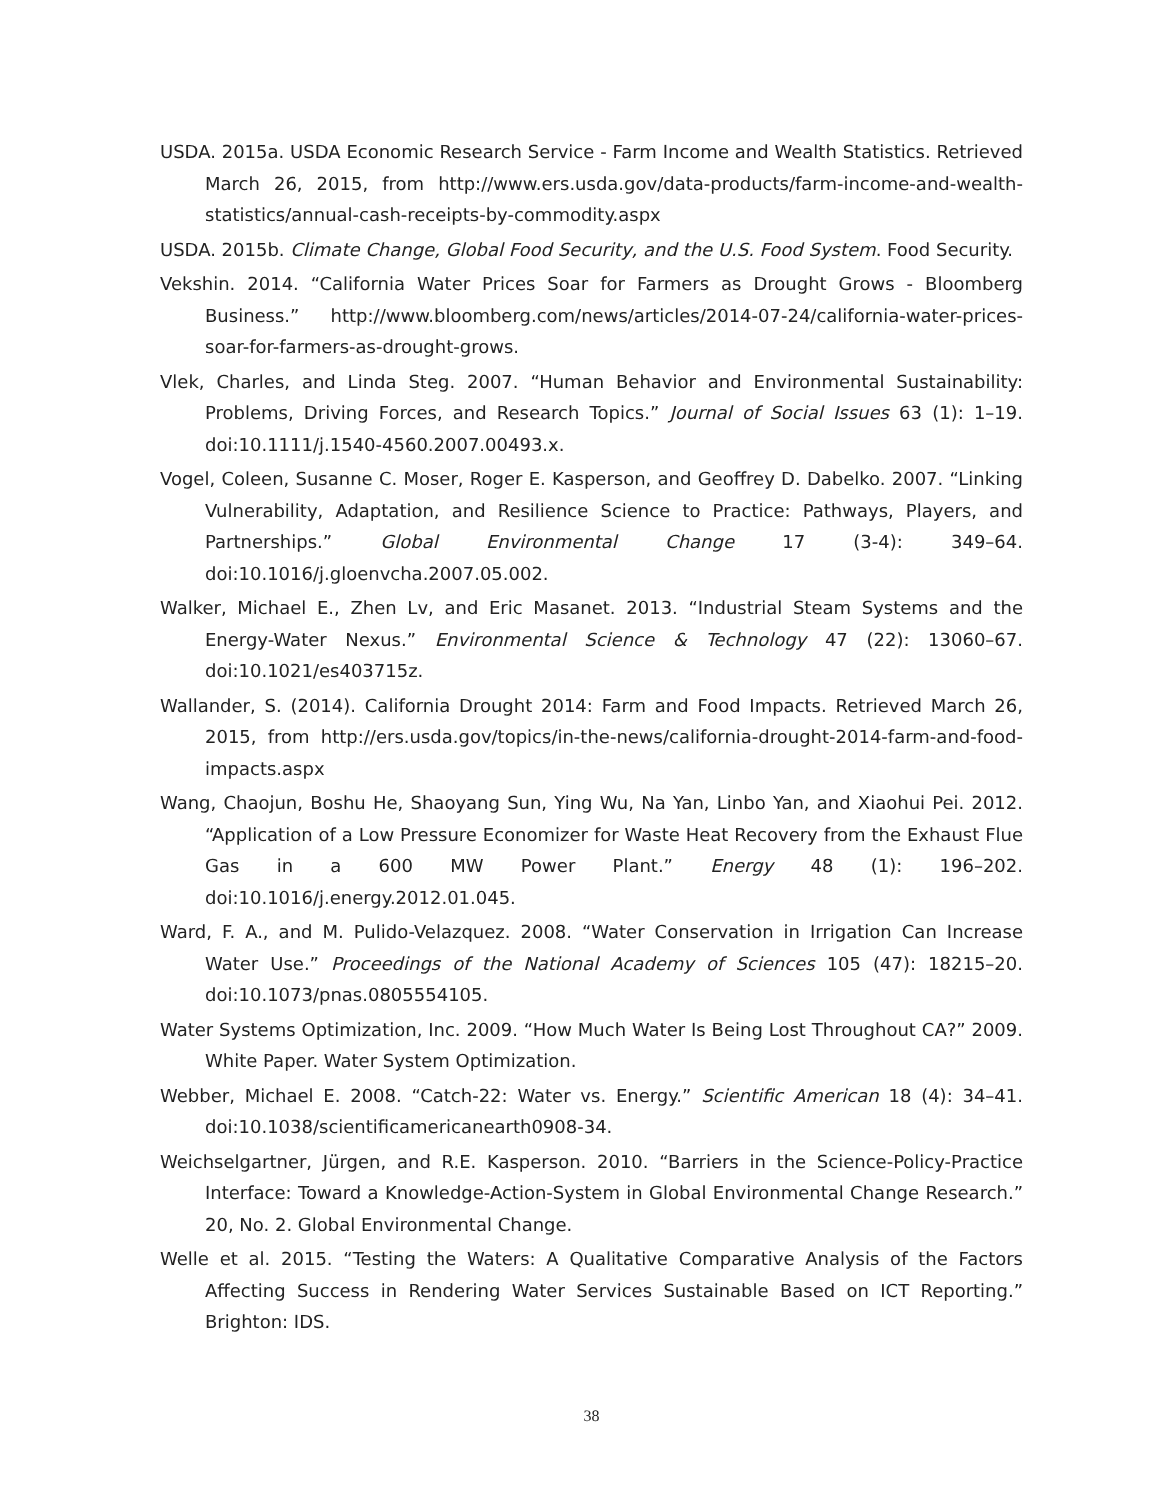USDA. 2015a. USDA Economic Research Service - Farm Income and Wealth Statistics. Retrieved March 26, 2015, from http://www.ers.usda.gov/data-products/farm-income-and-wealth-statistics/annual-cash-receipts-by-commodity.aspx
USDA. 2015b. Climate Change, Global Food Security, and the U.S. Food System. Food Security.
Vekshin. 2014. “California Water Prices Soar for Farmers as Drought Grows - Bloomberg Business.” http://www.bloomberg.com/news/articles/2014-07-24/california-water-prices-soar-for-farmers-as-drought-grows.
Vlek, Charles, and Linda Steg. 2007. “Human Behavior and Environmental Sustainability: Problems, Driving Forces, and Research Topics.” Journal of Social Issues 63 (1): 1–19. doi:10.1111/j.1540-4560.2007.00493.x.
Vogel, Coleen, Susanne C. Moser, Roger E. Kasperson, and Geoffrey D. Dabelko. 2007. “Linking Vulnerability, Adaptation, and Resilience Science to Practice: Pathways, Players, and Partnerships.” Global Environmental Change 17 (3-4): 349–64. doi:10.1016/j.gloenvcha.2007.05.002.
Walker, Michael E., Zhen Lv, and Eric Masanet. 2013. “Industrial Steam Systems and the Energy-Water Nexus.” Environmental Science & Technology 47 (22): 13060–67. doi:10.1021/es403715z.
Wallander, S. (2014). California Drought 2014: Farm and Food Impacts. Retrieved March 26, 2015, from http://ers.usda.gov/topics/in-the-news/california-drought-2014-farm-and-food-impacts.aspx
Wang, Chaojun, Boshu He, Shaoyang Sun, Ying Wu, Na Yan, Linbo Yan, and Xiaohui Pei. 2012. “Application of a Low Pressure Economizer for Waste Heat Recovery from the Exhaust Flue Gas in a 600 MW Power Plant.” Energy 48 (1): 196–202. doi:10.1016/j.energy.2012.01.045.
Ward, F. A., and M. Pulido-Velazquez. 2008. “Water Conservation in Irrigation Can Increase Water Use.” Proceedings of the National Academy of Sciences 105 (47): 18215–20. doi:10.1073/pnas.0805554105.
Water Systems Optimization, Inc. 2009. “How Much Water Is Being Lost Throughout CA?” 2009. White Paper. Water System Optimization.
Webber, Michael E. 2008. “Catch-22: Water vs. Energy.” Scientific American 18 (4): 34–41. doi:10.1038/scientificamericanearth0908-34.
Weichselgartner, Jürgen, and R.E. Kasperson. 2010. “Barriers in the Science-Policy-Practice Interface: Toward a Knowledge-Action-System in Global Environmental Change Research.” 20, No. 2. Global Environmental Change.
Welle et al. 2015. “Testing the Waters: A Qualitative Comparative Analysis of the Factors Affecting Success in Rendering Water Services Sustainable Based on ICT Reporting.” Brighton: IDS.
38